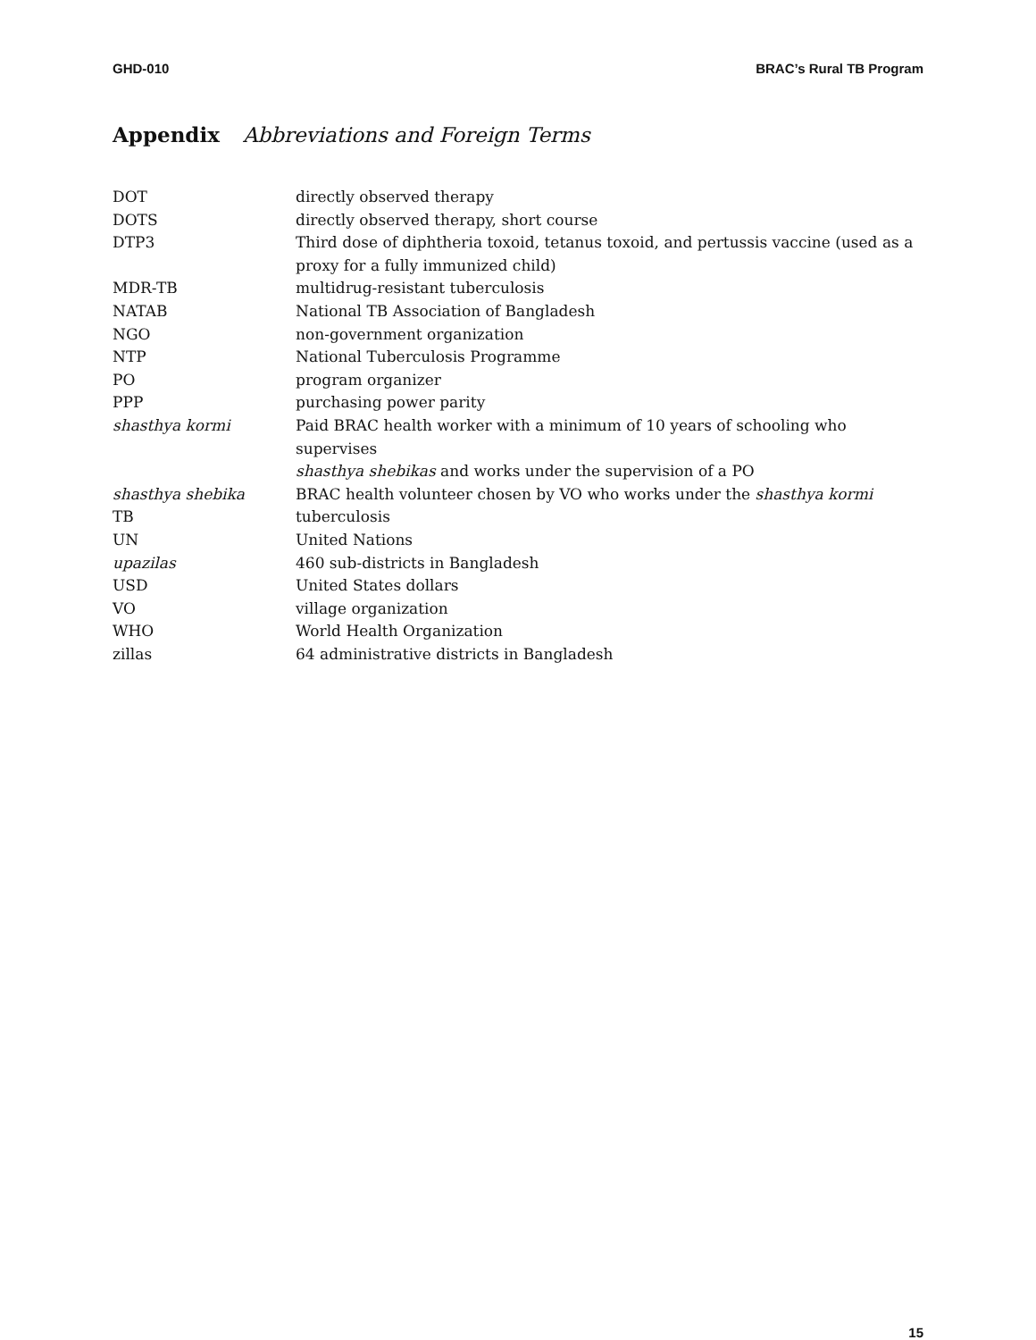GHD-010 BRAC’s Rural TB Program
Appendix Abbreviations and Foreign Terms
| DOT | directly observed therapy |
| DOTS | directly observed therapy, short course |
| DTP3 | Third dose of diphtheria toxoid, tetanus toxoid, and pertussis vaccine (used as a proxy for a fully immunized child) |
| MDR-TB | multidrug-resistant tuberculosis |
| NATAB | National TB Association of Bangladesh |
| NGO | non-government organization |
| NTP | National Tuberculosis Programme |
| PO | program organizer |
| PPP | purchasing power parity |
| shasthya kormi | Paid BRAC health worker with a minimum of 10 years of schooling who supervises shasthya shebikas and works under the supervision of a PO |
| shasthya shebika | BRAC health volunteer chosen by VO who works under the shasthya kormi |
| TB | tuberculosis |
| UN | United Nations |
| upazilas | 460 sub-districts in Bangladesh |
| USD | United States dollars |
| VO | village organization |
| WHO | World Health Organization |
| zillas | 64 administrative districts in Bangladesh |
15